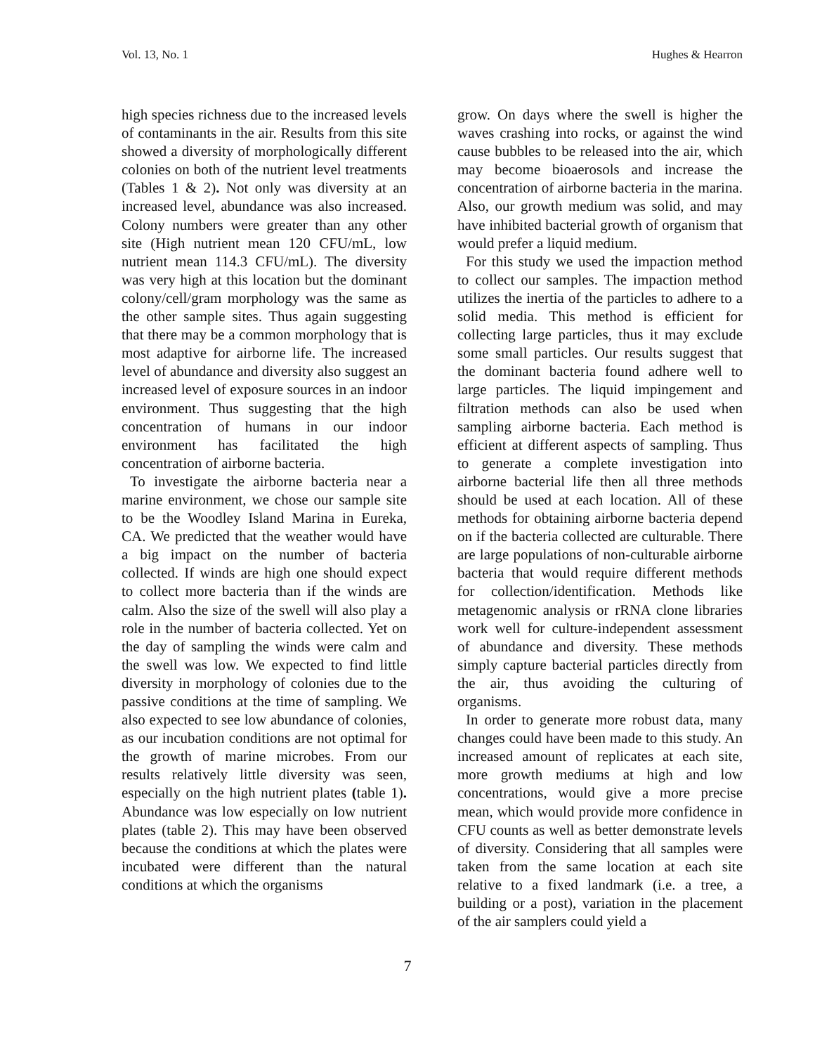Vol. 13, No. 1 Hughes & Hearron
high species richness due to the increased levels of contaminants in the air. Results from this site showed a diversity of morphologically different colonies on both of the nutrient level treatments (Tables 1 & 2). Not only was diversity at an increased level, abundance was also increased. Colony numbers were greater than any other site (High nutrient mean 120 CFU/mL, low nutrient mean 114.3 CFU/mL). The diversity was very high at this location but the dominant colony/cell/gram morphology was the same as the other sample sites. Thus again suggesting that there may be a common morphology that is most adaptive for airborne life. The increased level of abundance and diversity also suggest an increased level of exposure sources in an indoor environment. Thus suggesting that the high concentration of humans in our indoor environment has facilitated the high concentration of airborne bacteria.
To investigate the airborne bacteria near a marine environment, we chose our sample site to be the Woodley Island Marina in Eureka, CA. We predicted that the weather would have a big impact on the number of bacteria collected. If winds are high one should expect to collect more bacteria than if the winds are calm. Also the size of the swell will also play a role in the number of bacteria collected. Yet on the day of sampling the winds were calm and the swell was low. We expected to find little diversity in morphology of colonies due to the passive conditions at the time of sampling. We also expected to see low abundance of colonies, as our incubation conditions are not optimal for the growth of marine microbes. From our results relatively little diversity was seen, especially on the high nutrient plates (table 1). Abundance was low especially on low nutrient plates (table 2). This may have been observed because the conditions at which the plates were incubated were different than the natural conditions at which the organisms
grow. On days where the swell is higher the waves crashing into rocks, or against the wind cause bubbles to be released into the air, which may become bioaerosols and increase the concentration of airborne bacteria in the marina. Also, our growth medium was solid, and may have inhibited bacterial growth of organism that would prefer a liquid medium.
For this study we used the impaction method to collect our samples. The impaction method utilizes the inertia of the particles to adhere to a solid media. This method is efficient for collecting large particles, thus it may exclude some small particles. Our results suggest that the dominant bacteria found adhere well to large particles. The liquid impingement and filtration methods can also be used when sampling airborne bacteria. Each method is efficient at different aspects of sampling. Thus to generate a complete investigation into airborne bacterial life then all three methods should be used at each location. All of these methods for obtaining airborne bacteria depend on if the bacteria collected are culturable. There are large populations of non-culturable airborne bacteria that would require different methods for collection/identification. Methods like metagenomic analysis or rRNA clone libraries work well for culture-independent assessment of abundance and diversity. These methods simply capture bacterial particles directly from the air, thus avoiding the culturing of organisms.
In order to generate more robust data, many changes could have been made to this study. An increased amount of replicates at each site, more growth mediums at high and low concentrations, would give a more precise mean, which would provide more confidence in CFU counts as well as better demonstrate levels of diversity. Considering that all samples were taken from the same location at each site relative to a fixed landmark (i.e. a tree, a building or a post), variation in the placement of the air samplers could yield a
7